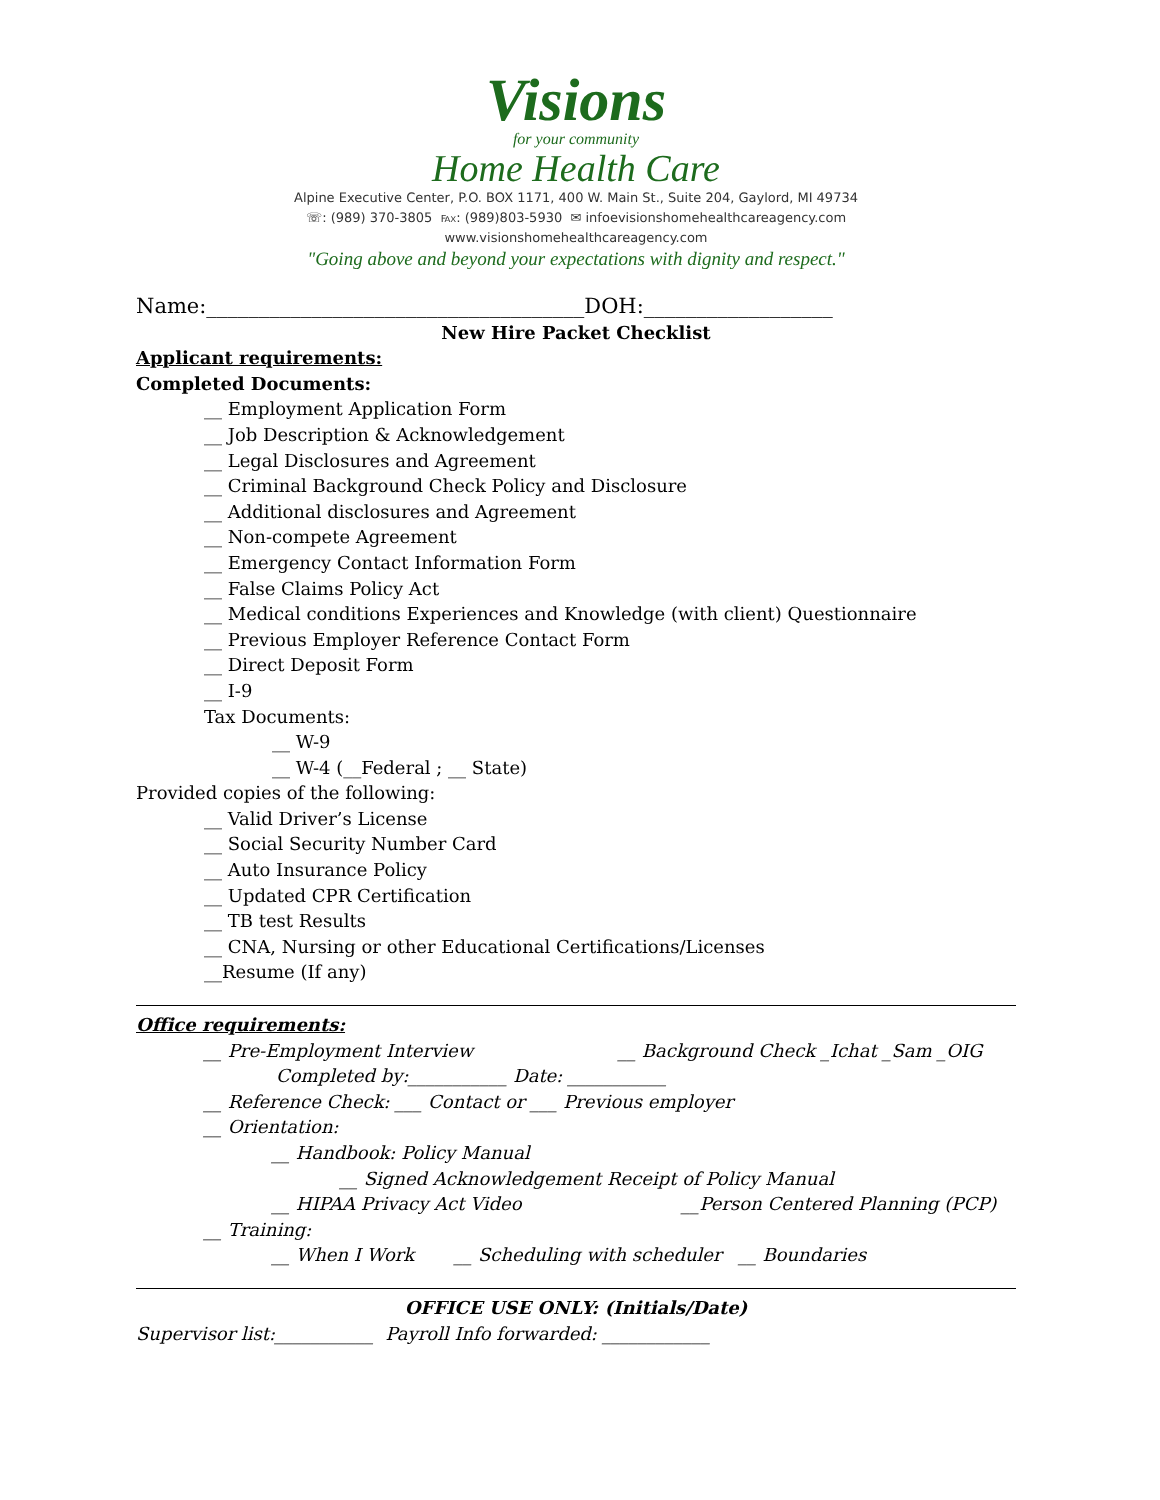Visions
for your community
Home Health Care
Alpine Executive Center, P.O. BOX 1171, 400 W. Main St., Suite 204, Gaylord, MI 49734
☏: (989) 370-3805 ℻: (989)803-5930 ✉ infoevisionshomehealthcareagency.com
www.visionshomehealthcareagency.com
"Going above and beyond your expectations with dignity and respect."
Name:____________________________________DOH:__________________
New Hire Packet Checklist
Applicant requirements:
Completed Documents:
__ Employment Application Form
__ Job Description & Acknowledgement
__ Legal Disclosures and Agreement
__ Criminal Background Check Policy and Disclosure
__ Additional disclosures and Agreement
__ Non-compete Agreement
__ Emergency Contact Information Form
__ False Claims Policy Act
__ Medical conditions Experiences and Knowledge (with client) Questionnaire
__ Previous Employer Reference Contact Form
__ Direct Deposit Form
__ I-9
Tax Documents:
__ W-9
__ W-4 (__Federal ; __ State)
Provided copies of the following:
__ Valid Driver’s License
__ Social Security Number Card
__ Auto Insurance Policy
__ Updated CPR Certification
__ TB test Results
__ CNA, Nursing or other Educational Certifications/Licenses
__Resume (If any)
Office requirements:
__ Pre-Employment Interview __ Background Check _Ichat _Sam _OIG
Completed by:___________ Date: ___________
__ Reference Check: ___ Contact or ___ Previous employer
__ Orientation:
__ Handbook: Policy Manual
__ Signed Acknowledgement Receipt of Policy Manual
__ HIPAA Privacy Act Video __Person Centered Planning (PCP)
__ Training:
__ When I Work __ Scheduling with scheduler __ Boundaries
OFFICE USE ONLY: (Initials/Date)
Supervisor list:___________ Payroll Info forwarded: ____________